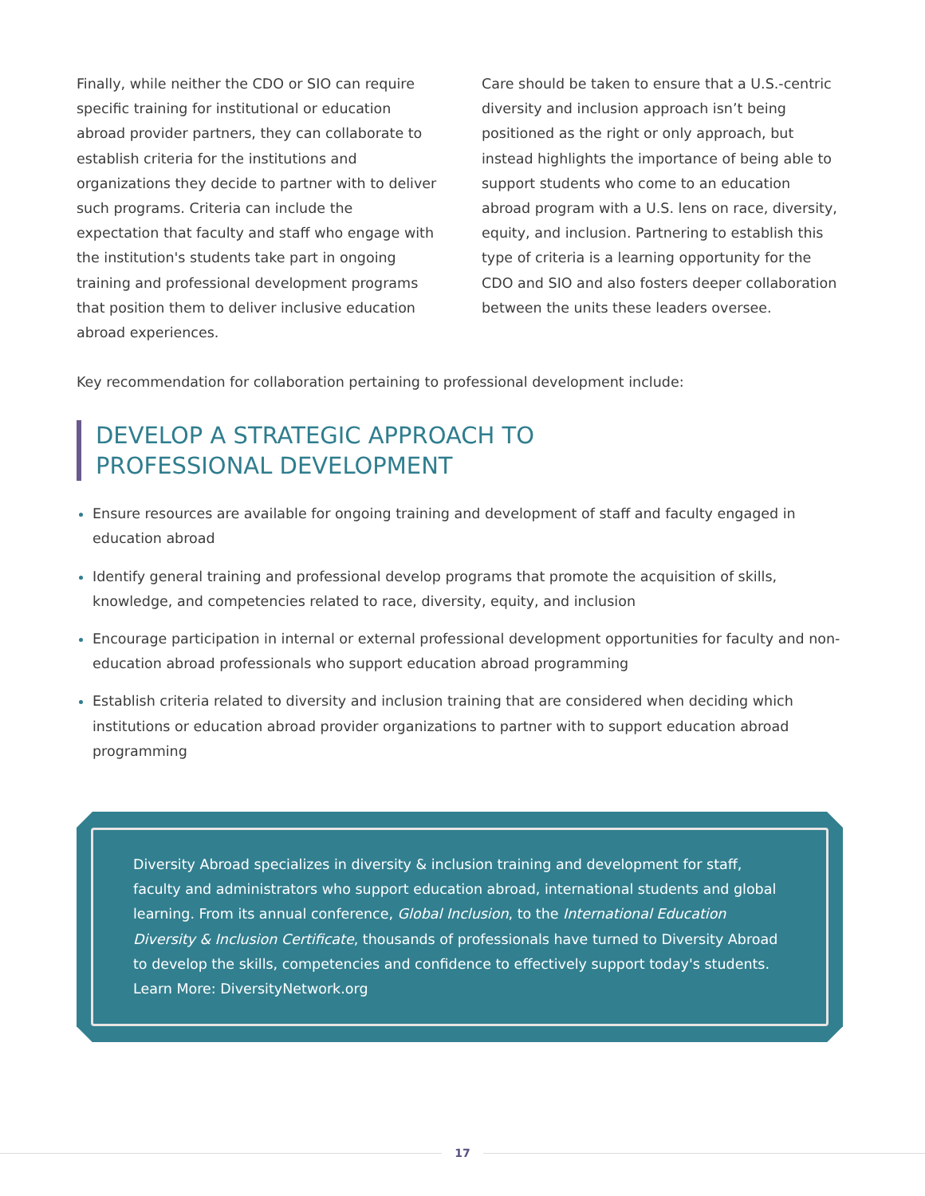Finally, while neither the CDO or SIO can require specific training for institutional or education abroad provider partners, they can collaborate to establish criteria for the institutions and organizations they decide to partner with to deliver such programs. Criteria can include the expectation that faculty and staff who engage with the institution's students take part in ongoing training and professional development programs that position them to deliver inclusive education abroad experiences.
Care should be taken to ensure that a U.S.-centric diversity and inclusion approach isn’t being positioned as the right or only approach, but instead highlights the importance of being able to support students who come to an education abroad program with a U.S. lens on race, diversity, equity, and inclusion. Partnering to establish this type of criteria is a learning opportunity for the CDO and SIO and also fosters deeper collaboration between the units these leaders oversee.
Key recommendation for collaboration pertaining to professional development include:
DEVELOP A STRATEGIC APPROACH TO
PROFESSIONAL DEVELOPMENT
Ensure resources are available for ongoing training and development of staff and faculty engaged in education abroad
Identify general training and professional develop programs that promote the acquisition of skills, knowledge, and competencies related to race, diversity, equity, and inclusion
Encourage participation in internal or external professional development opportunities for faculty and non-education abroad professionals who support education abroad programming
Establish criteria related to diversity and inclusion training that are considered when deciding which institutions or education abroad provider organizations to partner with to support education abroad programming
Diversity Abroad specializes in diversity & inclusion training and development for staff, faculty and administrators who support education abroad, international students and global learning. From its annual conference, Global Inclusion, to the International Education Diversity & Inclusion Certificate, thousands of professionals have turned to Diversity Abroad to develop the skills, competencies and confidence to effectively support today's students. Learn More: DiversityNetwork.org
17